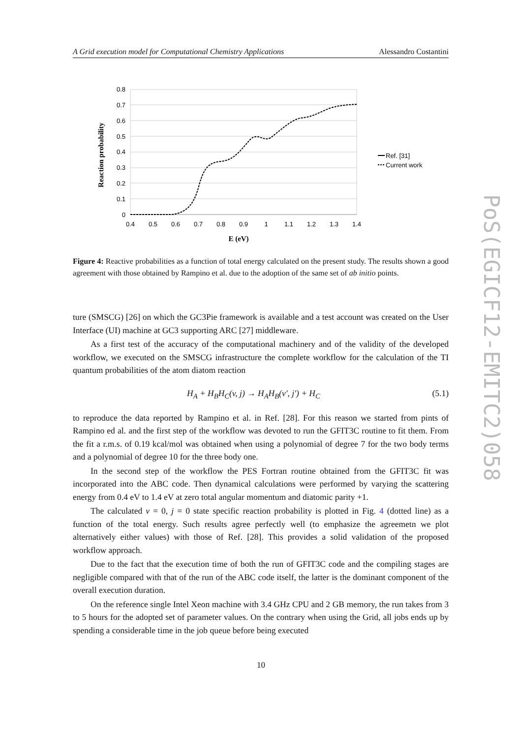A Grid execution model for Computational Chemistry Applications Alessandro Costantini
0.8
0.7
0.6
0.5
0.4
0.3
0.2
0.1
0
0.4
0.5
0.6
0.7
0.8
0.9
1
1.1
1.2
1.3
1.4
E (eV)
Reaction probability
Ref. [31]
Current work
Figure 4: Reactive probabilities as a function of total energy calculated on the present study. The results shown a good agreement with those obtained by Rampino et al. due to the adoption of the same set of ab initio points.
ture (SMSCG) [26] on which the GC3Pie framework is available and a test account was created on the User Interface (UI) machine at GC3 supporting ARC [27] middleware.
As a first test of the accuracy of the computational machinery and of the validity of the developed workflow, we executed on the SMSCG infrastructure the complete workflow for the calculation of the TI quantum probabilities of the atom diatom reaction
H<sub>A</sub> + H<sub>B</sub>H<sub>C</sub>(v, j) → H<sub>A</sub>H<sub>B</sub>(v′, j′) + H<sub>C</sub> (5.1)
to reproduce the data reported by Rampino et al. in Ref. [28]. For this reason we started from pints of Rampino ed al. and the first step of the workflow was devoted to run the GFIT3C routine to fit them. From the fit a r.m.s. of 0.19 kcal/mol was obtained when using a polynomial of degree 7 for the two body terms and a polynomial of degree 10 for the three body one.
In the second step of the workflow the PES Fortran routine obtained from the GFIT3C fit was incorporated into the ABC code. Then dynamical calculations were performed by varying the scattering energy from 0.4 eV to 1.4 eV at zero total angular momentum and diatomic parity +1.
The calculated v = 0, j = 0 state specific reaction probability is plotted in Fig. 4 (dotted line) as a function of the total energy. Such results agree perfectly well (to emphasize the agreemetn we plot alternatively either values) with those of Ref. [28]. This provides a solid validation of the proposed workflow approach.
Due to the fact that the execution time of both the run of GFIT3C code and the compiling stages are negligible compared with that of the run of the ABC code itself, the latter is the dominant component of the overall execution duration.
On the reference single Intel Xeon machine with 3.4 GHz CPU and 2 GB memory, the run takes from 3 to 5 hours for the adopted set of parameter values. On the contrary when using the Grid, all jobs ends up by spending a considerable time in the job queue before being executed
PoS(EGICF12-EMITC2)058
10